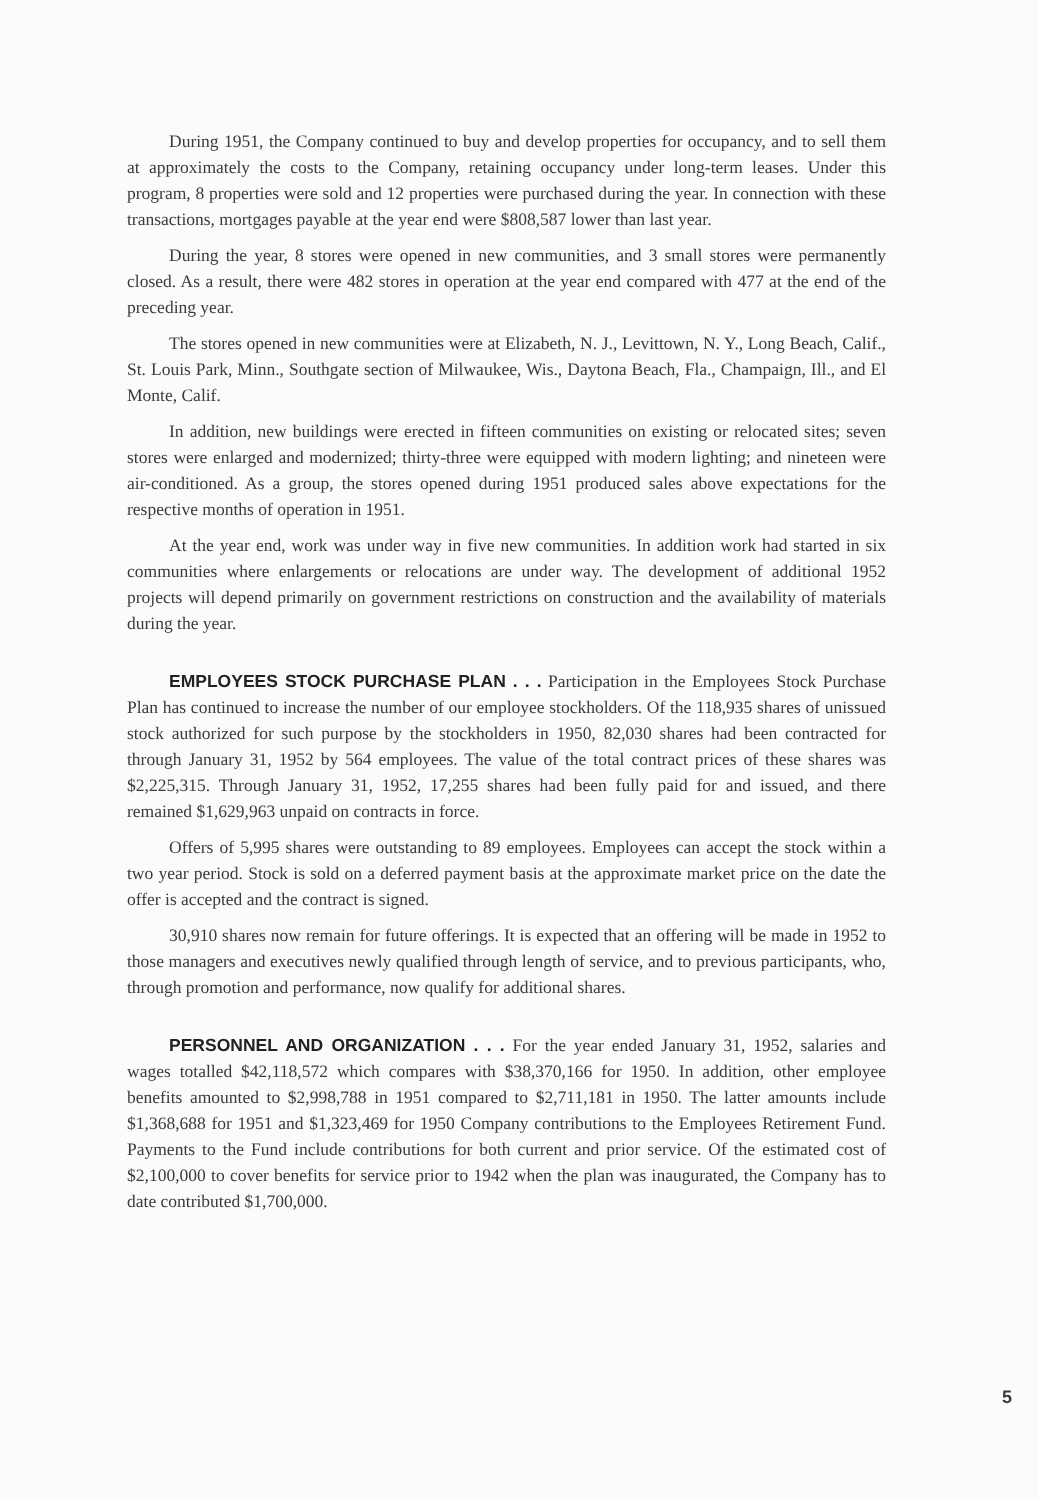During 1951, the Company continued to buy and develop properties for occupancy, and to sell them at approximately the costs to the Company, retaining occupancy under long-term leases. Under this program, 8 properties were sold and 12 properties were purchased during the year. In connection with these transactions, mortgages payable at the year end were $808,587 lower than last year.
During the year, 8 stores were opened in new communities, and 3 small stores were permanently closed. As a result, there were 482 stores in operation at the year end compared with 477 at the end of the preceding year.
The stores opened in new communities were at Elizabeth, N. J., Levittown, N. Y., Long Beach, Calif., St. Louis Park, Minn., Southgate section of Milwaukee, Wis., Daytona Beach, Fla., Champaign, Ill., and El Monte, Calif.
In addition, new buildings were erected in fifteen communities on existing or relocated sites; seven stores were enlarged and modernized; thirty-three were equipped with modern lighting; and nineteen were air-conditioned. As a group, the stores opened during 1951 produced sales above expectations for the respective months of operation in 1951.
At the year end, work was under way in five new communities. In addition work had started in six communities where enlargements or relocations are under way. The development of additional 1952 projects will depend primarily on government restrictions on construction and the availability of materials during the year.
EMPLOYEES STOCK PURCHASE PLAN . . . Participation in the Employees Stock Purchase Plan has continued to increase the number of our employee stockholders. Of the 118,935 shares of unissued stock authorized for such purpose by the stockholders in 1950, 82,030 shares had been contracted for through January 31, 1952 by 564 employees. The value of the total contract prices of these shares was $2,225,315. Through January 31, 1952, 17,255 shares had been fully paid for and issued, and there remained $1,629,963 unpaid on contracts in force.
Offers of 5,995 shares were outstanding to 89 employees. Employees can accept the stock within a two year period. Stock is sold on a deferred payment basis at the approximate market price on the date the offer is accepted and the contract is signed.
30,910 shares now remain for future offerings. It is expected that an offering will be made in 1952 to those managers and executives newly qualified through length of service, and to previous participants, who, through promotion and performance, now qualify for additional shares.
PERSONNEL AND ORGANIZATION . . . For the year ended January 31, 1952, salaries and wages totalled $42,118,572 which compares with $38,370,166 for 1950. In addition, other employee benefits amounted to $2,998,788 in 1951 compared to $2,711,181 in 1950. The latter amounts include $1,368,688 for 1951 and $1,323,469 for 1950 Company contributions to the Employees Retirement Fund. Payments to the Fund include contributions for both current and prior service. Of the estimated cost of $2,100,000 to cover benefits for service prior to 1942 when the plan was inaugurated, the Company has to date contributed $1,700,000.
5